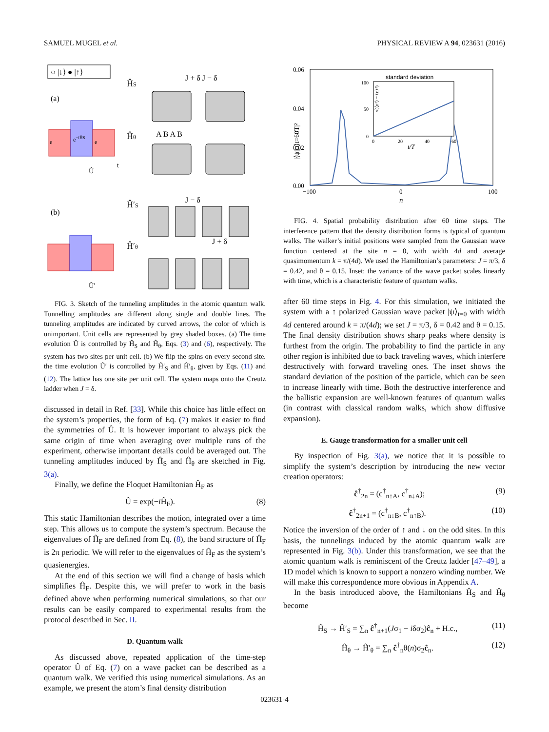SAMUEL MUGEL et al. PHYSICAL REVIEW A 94, 023631 (2016)
○ |↓⟩ ● |↑⟩
(a)
(b)
e−iĤS
e
e
Û
t
Û′
ĤS
J + δ J − δ
Ĥθ
A B A B
Ĥ′S
J − δ
J + δ
Ĥ′θ
FIG. 3. Sketch of the tunneling amplitudes in the atomic quantum walk. Tunnelling amplitudes are different along single and double lines. The tunneling amplitudes are indicated by curved arrows, the color of which is unimportant. Unit cells are represented by grey shaded boxes. (a) The time evolution Û is controlled by Ĥ<sub>S</sub> and Ĥ<sub>θ</sub>, Eqs. (3) and (6), respectively. The system has two sites per unit cell. (b) We flip the spins on every second site. the time evolution Û′ is controlled by Ĥ′<sub>S</sub> and Ĥ′<sub>θ</sub>, given by Eqs. (11) and (12). The lattice has one site per unit cell. The system maps onto the Creutz ladder when J = δ.
discussed in detail in Ref. [33]. While this choice has little effect on the system’s properties, the form of Eq. (7) makes it easier to find the symmetries of Û. It is however important to always pick the same origin of time when averaging over multiple runs of the experiment, otherwise important details could be averaged out. The tunneling amplitudes induced by Ĥ<sub>S</sub> and Ĥ<sub>θ</sub> are sketched in Fig. 3(a).
Finally, we define the Floquet Hamiltonian Ĥ<sub>F</sub> as
Û = exp(−i Ĥ<sub>F</sub>). (8)
This static Hamiltonian describes the motion, integrated over a time step. This allows us to compute the system’s spectrum. Because the eigenvalues of Ĥ<sub>F</sub> are defined from Eq. (8), the band structure of Ĥ<sub>F</sub> is 2π periodic. We will refer to the eigenvalues of Ĥ<sub>F</sub> as the system’s quasienergies.
At the end of this section we will find a change of basis which simplifies Ĥ<sub>F</sub>. Despite this, we will prefer to work in the basis defined above when performing numerical simulations, so that our results can be easily compared to experimental results from the protocol described in Sec. II.
D. Quantum walk
As discussed above, repeated application of the time-step operator Û of Eq. (7) on a wave packet can be described as a quantum walk. We verified this using numerical simulations. As an example, we present the atom’s final density distribution
|⟨ψ|ψ⟩t=60T|²
0.06
0.04
0.02
0.00
−100
0
100
n
standard deviation
100
50
0
0
20
40
60
t/T
√(⟨n²⟩ − ⟨n⟩²)
FIG. 4. Spatial probability distribution after 60 time steps. The interference pattern that the density distribution forms is typical of quantum walks. The walker’s initial positions were sampled from the Gaussian wave function centered at the site n = 0, with width 4d and average quasimomentum k = π/(4d). We used the Hamiltonian’s parameters: J = π/3, δ = 0.42, and θ = 0.15. Inset: the variance of the wave packet scales linearly with time, which is a characteristic feature of quantum walks.
after 60 time steps in Fig. 4. For this simulation, we initiated the system with a ↑ polarized Gaussian wave packet |ψ⟩<sub>t=0</sub> with width 4d centered around k = π/(4d); we set J = π/3, δ = 0.42 and θ = 0.15. The final density distribution shows sharp peaks where density is furthest from the origin. The probability to find the particle in any other region is inhibited due to back traveling waves, which interfere destructively with forward traveling ones. The inset shows the standard deviation of the position of the particle, which can be seen to increase linearly with time. Both the destructive interference and the ballistic expansion are well-known features of quantum walks (in contrast with classical random walks, which show diffusive expansion).
E. Gauge transformation for a smaller unit cell
By inspection of Fig. 3(a), we notice that it is possible to simplify the system’s description by introducing the new vector creation operators:
ĉ<sup>†</sup><sub>2n</sub> = (c<sup>†</sup><sub>n↑A</sub>, c<sup>†</sup><sub>n↓A</sub>); (9)
ĉ<sup>†</sup><sub>2n+1</sub> = (c<sup>†</sup><sub>n↓B</sub>, c<sup>†</sup><sub>n↑B</sub>). (10)
Notice the inversion of the order of ↑ and ↓ on the odd sites. In this basis, the tunnelings induced by the atomic quantum walk are represented in Fig. 3(b). Under this transformation, we see that the atomic quantum walk is reminiscent of the Creutz ladder [47–49], a 1D model which is known to support a nonzero winding number. We will make this correspondence more obvious in Appendix A.
In the basis introduced above, the Hamiltonians Ĥ<sub>S</sub> and Ĥ<sub>θ</sub> become
Ĥ<sub>S</sub> → Ĥ′<sub>S</sub> = ∑<sub>n</sub> ĉ<sup>†</sup><sub>n+1</sub>(Jσ<sub>1</sub> − iδσ<sub>2</sub>)ĉ<sub>n</sub> + H.c., (11)
Ĥ<sub>θ</sub> → Ĥ′<sub>θ</sub> = ∑<sub>n</sub> ĉ<sup>†</sup><sub>n</sub>θ(n)σ<sub>2</sub>ĉ<sub>n</sub>. (12)
023631-4